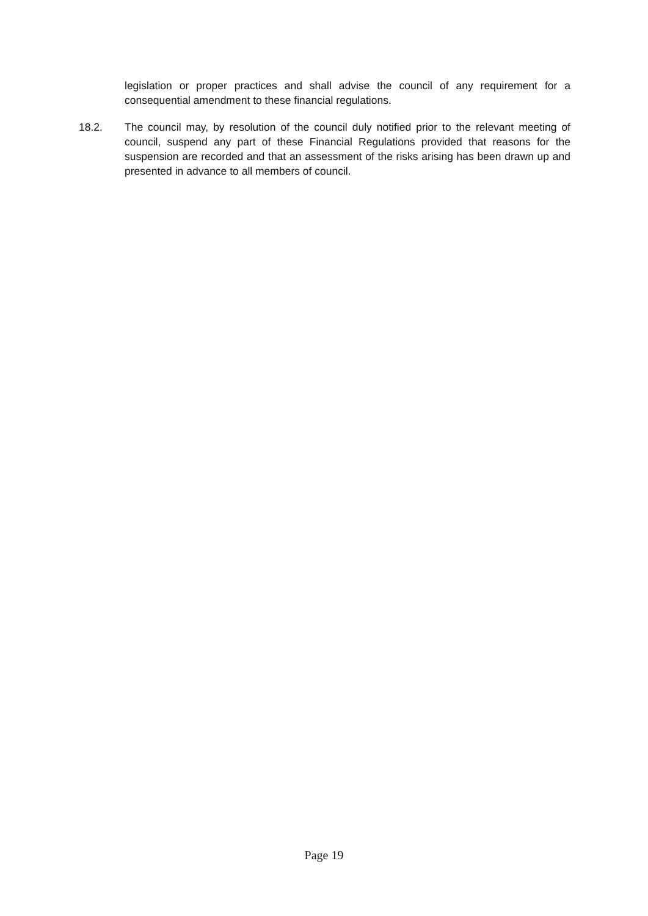legislation or proper practices and shall advise the council of any requirement for a consequential amendment to these financial regulations.
18.2. The council may, by resolution of the council duly notified prior to the relevant meeting of council, suspend any part of these Financial Regulations provided that reasons for the suspension are recorded and that an assessment of the risks arising has been drawn up and presented in advance to all members of council.
Page 19